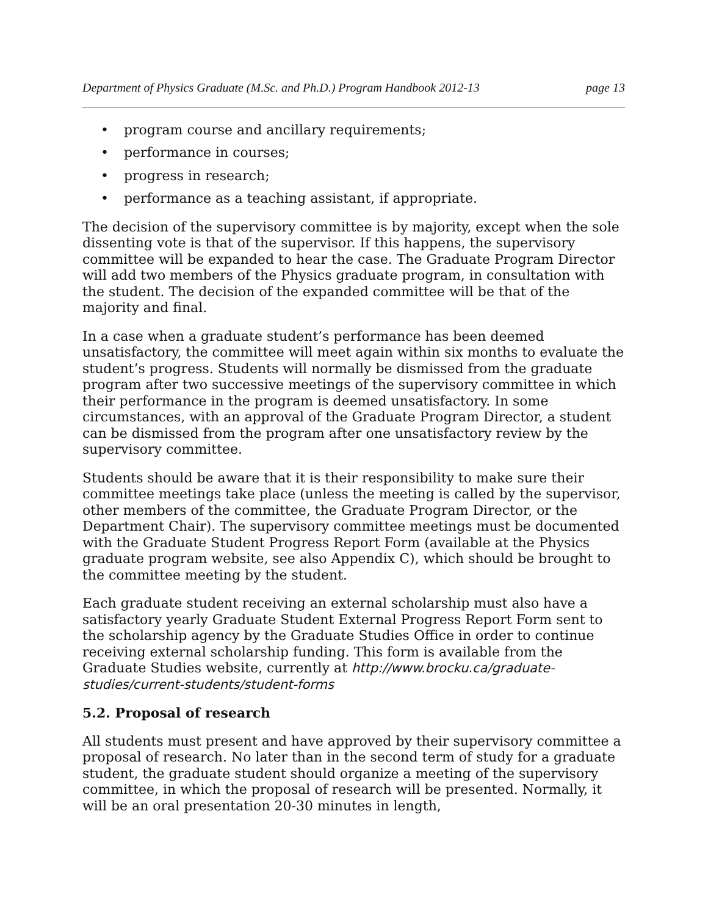Department of Physics Graduate (M.Sc. and Ph.D.) Program Handbook 2012-13 page 13
• program course and ancillary requirements;
• performance in courses;
• progress in research;
• performance as a teaching assistant, if appropriate.
The decision of the supervisory committee is by majority, except when the sole dissenting vote is that of the supervisor. If this happens, the supervisory committee will be expanded to hear the case. The Graduate Program Director will add two members of the Physics graduate program, in consultation with the student. The decision of the expanded committee will be that of the majority and final.
In a case when a graduate student’s performance has been deemed unsatisfactory, the committee will meet again within six months to evaluate the student’s progress. Students will normally be dismissed from the graduate program after two successive meetings of the supervisory committee in which their performance in the program is deemed unsatisfactory. In some circumstances, with an approval of the Graduate Program Director, a student can be dismissed from the program after one unsatisfactory review by the supervisory committee.
Students should be aware that it is their responsibility to make sure their committee meetings take place (unless the meeting is called by the supervisor, other members of the committee, the Graduate Program Director, or the Department Chair). The supervisory committee meetings must be documented with the Graduate Student Progress Report Form (available at the Physics graduate program website, see also Appendix C), which should be brought to the committee meeting by the student.
Each graduate student receiving an external scholarship must also have a satisfactory yearly Graduate Student External Progress Report Form sent to the scholarship agency by the Graduate Studies Office in order to continue receiving external scholarship funding. This form is available from the Graduate Studies website, currently at http://www.brocku.ca/graduate-studies/current-students/student-forms
5.2. Proposal of research
All students must present and have approved by their supervisory committee a proposal of research. No later than in the second term of study for a graduate student, the graduate student should organize a meeting of the supervisory committee, in which the proposal of research will be presented. Normally, it will be an oral presentation 20-30 minutes in length,